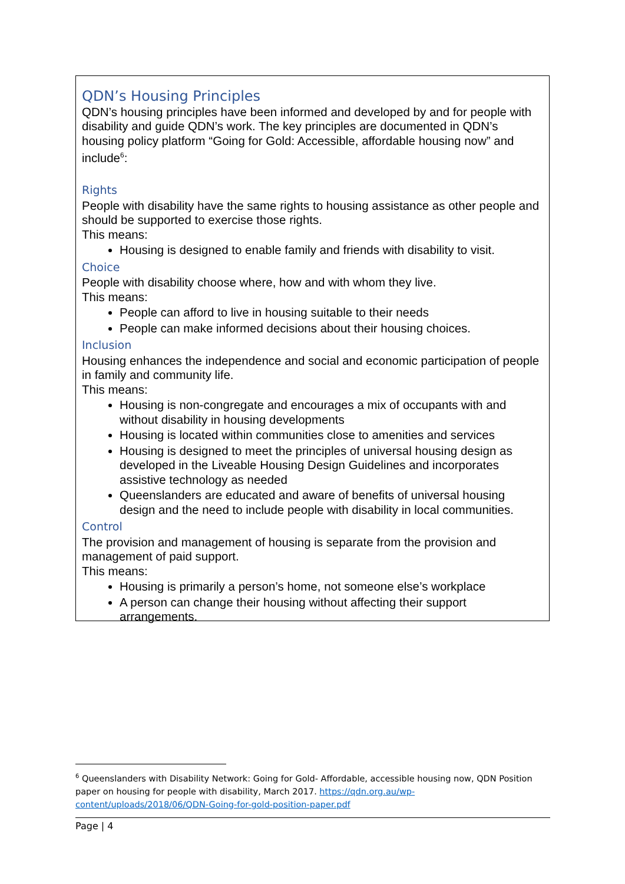QDN’s Housing Principles
QDN’s housing principles have been informed and developed by and for people with disability and guide QDN’s work. The key principles are documented in QDN’s housing policy platform “Going for Gold: Accessible, affordable housing now” and include<sup>6</sup>:
Rights
People with disability have the same rights to housing assistance as other people and should be supported to exercise those rights.
This means:
Housing is designed to enable family and friends with disability to visit.
Choice
People with disability choose where, how and with whom they live.
This means:
People can afford to live in housing suitable to their needs
People can make informed decisions about their housing choices.
Inclusion
Housing enhances the independence and social and economic participation of people in family and community life.
This means:
Housing is non-congregate and encourages a mix of occupants with and without disability in housing developments
Housing is located within communities close to amenities and services
Housing is designed to meet the principles of universal housing design as developed in the Liveable Housing Design Guidelines and incorporates assistive technology as needed
Queenslanders are educated and aware of benefits of universal housing design and the need to include people with disability in local communities.
Control
The provision and management of housing is separate from the provision and management of paid support.
This means:
Housing is primarily a person’s home, not someone else’s workplace
A person can change their housing without affecting their support arrangements.
<sup>6</sup> Queenslanders with Disability Network: Going for Gold- Affordable, accessible housing now, QDN Position paper on housing for people with disability, March 2017. https://qdn.org.au/wp-content/uploads/2018/06/QDN-Going-for-gold-position-paper.pdf
Page | 4